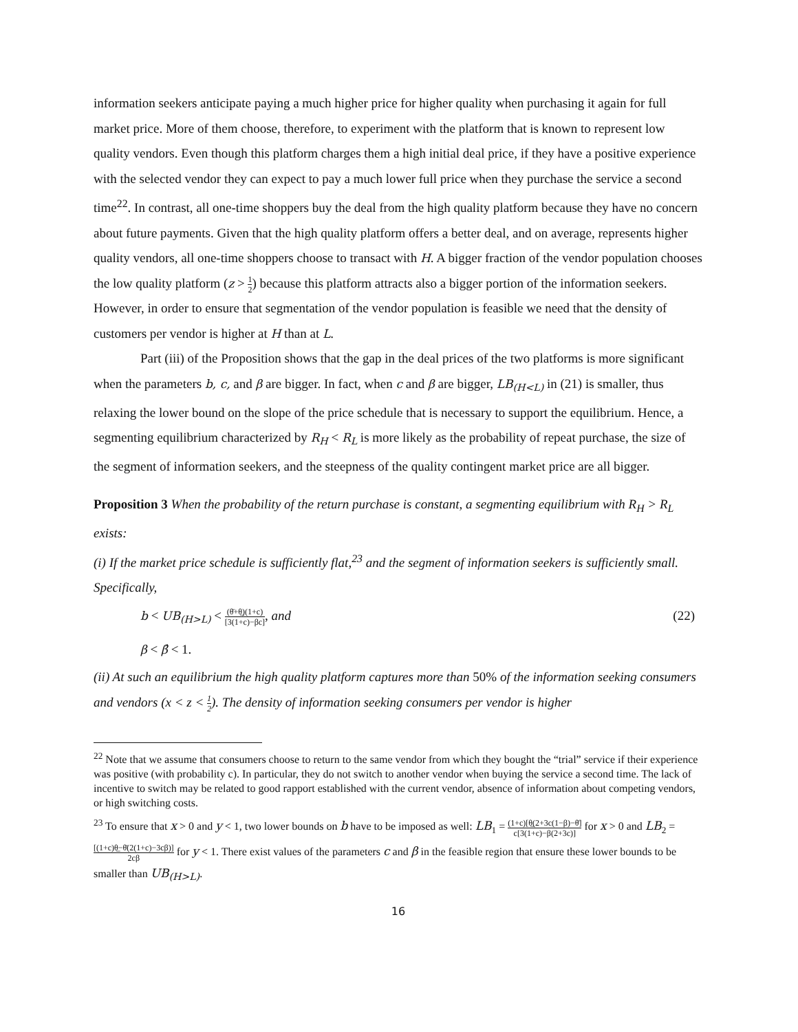information seekers anticipate paying a much higher price for higher quality when purchasing it again for full market price. More of them choose, therefore, to experiment with the platform that is known to represent low quality vendors. Even though this platform charges them a high initial deal price, if they have a positive experience with the selected vendor they can expect to pay a much lower full price when they purchase the service a second time<sup>22</sup>. In contrast, all one-time shoppers buy the deal from the high quality platform because they have no concern about future payments. Given that the high quality platform offers a better deal, and on average, represents higher quality vendors, all one-time shoppers choose to transact with H. A bigger fraction of the vendor population chooses the low quality platform (z > 1 2) because this platform attracts also a bigger portion of the information seekers. However, in order to ensure that segmentation of the vendor population is feasible we need that the density of customers per vendor is higher at H than at L.
Part (iii) of the Proposition shows that the gap in the deal prices of the two platforms is more significant when the parameters b, c, and β are bigger. In fact, when c and β are bigger, LB<sub>(H<L)</sub> in (21) is smaller, thus relaxing the lower bound on the slope of the price schedule that is necessary to support the equilibrium. Hence, a segmenting equilibrium characterized by R<sub>H</sub> < R<sub>L</sub> is more likely as the probability of repeat purchase, the size of the segment of information seekers, and the steepness of the quality contingent market price are all bigger.
Proposition 3 When the probability of the return purchase is constant, a segmenting equilibrium with R<sub>H</sub> > R<sub>L</sub> exists:
(i) If the market price schedule is sufficiently flat,<sup>23</sup> and the segment of information seekers is sufficiently small. Specifically,
b < UB<sub>(H>L)</sub> < (θ̄+θ̲)(1+c) [3(1+c)−βc], and (22)
β < β̂ < 1.
(ii) At such an equilibrium the high quality platform captures more than 50% of the information seeking consumers and vendors (x < z < 1 2). The density of information seeking consumers per vendor is higher
<sup>22</sup> Note that we assume that consumers choose to return to the same vendor from which they bought the “trial” service if their experience was positive (with probability c). In particular, they do not switch to another vendor when buying the service a second time. The lack of incentive to switch may be related to good rapport established with the current vendor, absence of information about competing vendors, or high switching costs.
<sup>23</sup> To ensure that x > 0 and y < 1, two lower bounds on b have to be imposed as well: LB<sub>1</sub> = (1+c)[θ̲(2+3c(1−β)−θ̄] c[3(1+c)−β(2+3c)] for x > 0 and LB<sub>2</sub> = [(1+c)θ̲−θ̄(2(1+c)−3cβ)] 2cβ for y < 1. There exist values of the parameters c and β in the feasible region that ensure these lower bounds to be smaller than UB<sub>(H>L)</sub>.
16